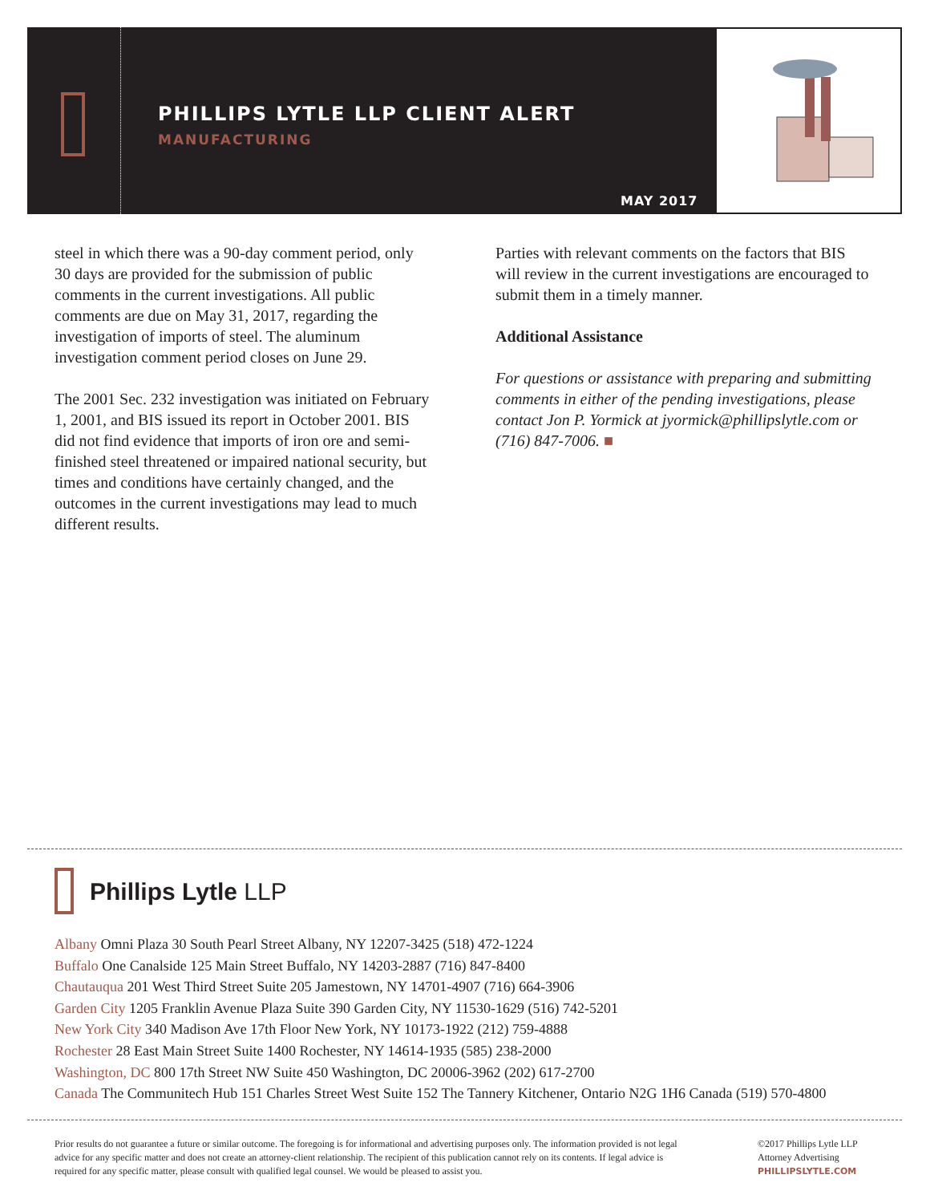PHILLIPS LYTLE LLP CLIENT ALERT
MANUFACTURING
MAY 2017
steel in which there was a 90-day comment period, only 30 days are provided for the submission of public comments in the current investigations. All public comments are due on May 31, 2017, regarding the investigation of imports of steel. The aluminum investigation comment period closes on June 29.
The 2001 Sec. 232 investigation was initiated on February 1, 2001, and BIS issued its report in October 2001. BIS did not find evidence that imports of iron ore and semi-finished steel threatened or impaired national security, but times and conditions have certainly changed, and the outcomes in the current investigations may lead to much different results.
Parties with relevant comments on the factors that BIS will review in the current investigations are encouraged to submit them in a timely manner.
Additional Assistance
For questions or assistance with preparing and submitting comments in either of the pending investigations, please contact Jon P. Yormick at jyormick@phillipslytle.com or (716) 847-7006. ■
Phillips Lytle LLP
Albany Omni Plaza 30 South Pearl Street Albany, NY 12207-3425 (518) 472-1224
Buffalo One Canalside 125 Main Street Buffalo, NY 14203-2887 (716) 847-8400
Chautauqua 201 West Third Street Suite 205 Jamestown, NY 14701-4907 (716) 664-3906
Garden City 1205 Franklin Avenue Plaza Suite 390 Garden City, NY 11530-1629 (516) 742-5201
New York City 340 Madison Ave 17th Floor New York, NY 10173-1922 (212) 759-4888
Rochester 28 East Main Street Suite 1400 Rochester, NY 14614-1935 (585) 238-2000
Washington, DC 800 17th Street NW Suite 450 Washington, DC 20006-3962 (202) 617-2700
Canada The Communitech Hub 151 Charles Street West Suite 152 The Tannery Kitchener, Ontario N2G 1H6 Canada (519) 570-4800
Prior results do not guarantee a future or similar outcome. The foregoing is for informational and advertising purposes only. The information provided is not legal advice for any specific matter and does not create an attorney-client relationship. The recipient of this publication cannot rely on its contents. If legal advice is required for any specific matter, please consult with qualified legal counsel. We would be pleased to assist you.
©2017 Phillips Lytle LLP
Attorney Advertising
PHILLIPSLYTLE.COM